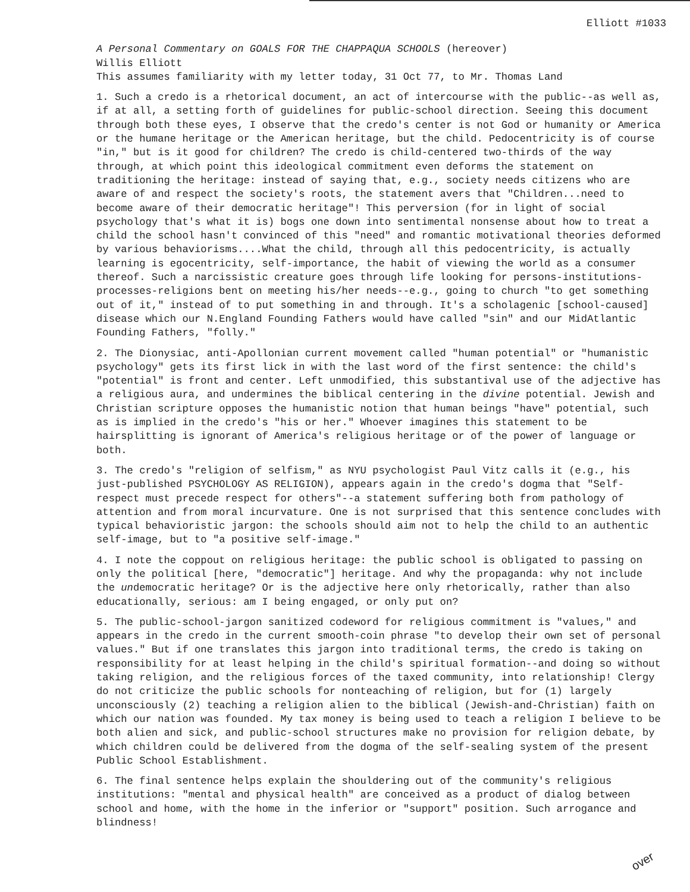Elliott #1033
A Personal Commentary on GOALS FOR THE CHAPPAQUA SCHOOLS (hereover)
Willis Elliott
This assumes familiarity with my letter today, 31 Oct 77, to Mr. Thomas Land
1. Such a credo is a rhetorical document, an act of intercourse with the public--as well as, if at all, a setting forth of guidelines for public-school direction. Seeing this document through both these eyes, I observe that the credo's center is not God or humanity or America or the humane heritage or the American heritage, but the child. Pedocentricity is of course "in," but is it good for children? The credo is child-centered two-thirds of the way through, at which point this ideological commitment even deforms the statement on traditioning the heritage: instead of saying that, e.g., society needs citizens who are aware of and respect the society's roots, the statement avers that "Children...need to become aware of their democratic heritage"! This perversion (for in light of social psychology that's what it is) bogs one down into sentimental nonsense about how to treat a child the school hasn't convinced of this "need" and romantic motivational theories deformed by various behaviorisms....What the child, through all this pedocentricity, is actually learning is egocentricity, self-importance, the habit of viewing the world as a consumer thereof. Such a narcissistic creature goes through life looking for persons-institutions-processes-religions bent on meeting his/her needs--e.g., going to church "to get something out of it," instead of to put something in and through. It's a scholagenic [school-caused] disease which our N.England Founding Fathers would have called "sin" and our MidAtlantic Founding Fathers, "folly."
2. The Dionysiac, anti-Apollonian current movement called "human potential" or "humanistic psychology" gets its first lick in with the last word of the first sentence: the child's "potential" is front and center. Left unmodified, this substantival use of the adjective has a religious aura, and undermines the biblical centering in the divine potential. Jewish and Christian scripture opposes the humanistic notion that human beings "have" potential, such as is implied in the credo's "his or her." Whoever imagines this statement to be hairsplitting is ignorant of America's religious heritage or of the power of language or both.
3. The credo's "religion of selfism," as NYU psychologist Paul Vitz calls it (e.g., his just-published PSYCHOLOGY AS RELIGION), appears again in the credo's dogma that "Self-respect must precede respect for others"--a statement suffering both from pathology of attention and from moral incurvature. One is not surprised that this sentence concludes with typical behavioristic jargon: the schools should aim not to help the child to an authentic self-image, but to "a positive self-image."
4. I note the coppout on religious heritage: the public school is obligated to passing on only the political [here, "democratic"] heritage. And why the propaganda: why not include the undemocratic heritage? Or is the adjective here only rhetorically, rather than also educationally, serious: am I being engaged, or only put on?
5. The public-school-jargon sanitized codeword for religious commitment is "values," and appears in the credo in the current smooth-coin phrase "to develop their own set of personal values." But if one translates this jargon into traditional terms, the credo is taking on responsibility for at least helping in the child's spiritual formation--and doing so without taking religion, and the religious forces of the taxed community, into relationship! Clergy do not criticize the public schools for nonteaching of religion, but for (1) largely unconsciously (2) teaching a religion alien to the biblical (Jewish-and-Christian) faith on which our nation was founded. My tax money is being used to teach a religion I believe to be both alien and sick, and public-school structures make no provision for religion debate, by which children could be delivered from the dogma of the self-sealing system of the present Public School Establishment.
6. The final sentence helps explain the shouldering out of the community's religious institutions: "mental and physical health" are conceived as a product of dialog between school and home, with the home in the inferior or "support" position. Such arrogance and blindness!
over